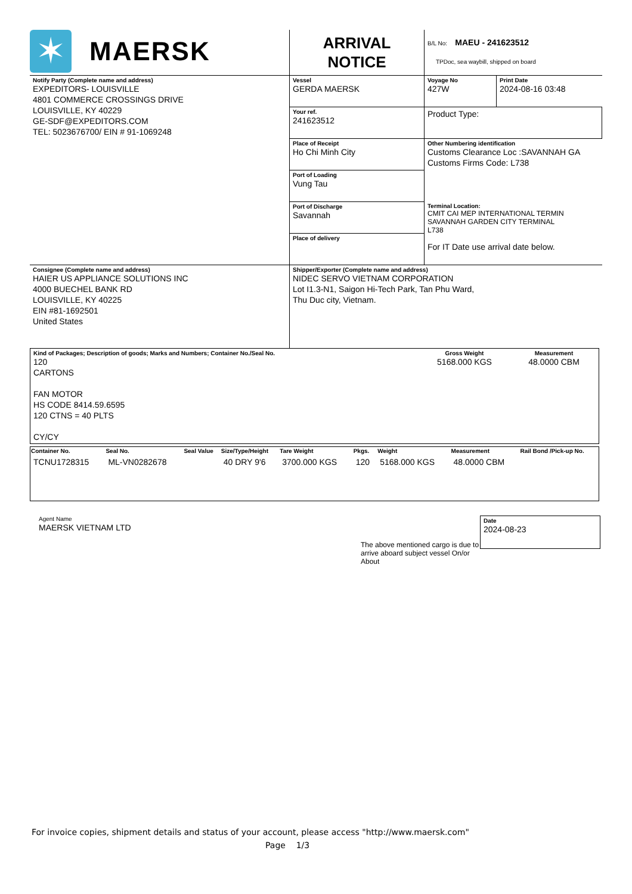| ✶ MAERSK | ARRIVAL NOTICE | B/L No: MAEU - 241623512 TPDoc, sea waybill, shipped on board | |
| Notify Party (Complete name and address) EXPEDITORS- LOUISVILLE 4801 COMMERCE CROSSINGS DRIVE LOUISVILLE, KY 40229 GE-SDF@EXPEDITORS.COM TEL: 5023676700/ EIN # 91-1069248 | Vessel GERDA MAERSK | Voyage No 427W | Print Date 2024-08-16 03:48 |
| | Your ref. 241623512 | Product Type: | |
| | Place of Receipt Ho Chi Minh City | Other Numbering identification Customs Clearance Loc :SAVANNAH GA Customs Firms Code: L738 | |
| | Port of Loading Vung Tau | | |
| | Port of Discharge Savannah | Terminal Location: CMIT CAI MEP INTERNATIONAL TERMIN SAVANNAH GARDEN CITY TERMINAL L738 For IT Date use arrival date below. | |
| | Place of delivery | | |
| Consignee (Complete name and address) HAIER US APPLIANCE SOLUTIONS INC 4000 BUECHEL BANK RD LOUISVILLE, KY 40225 EIN #81-1692501 United States | Shipper/Exporter (Complete name and address) NIDEC SERVO VIETNAM CORPORATION Lot I1.3-N1, Saigon Hi-Tech Park, Tan Phu Ward, Thu Duc city, Vietnam. | | |
| Kind of Packages; Description of goods; Marks and Numbers; Container No./Seal No. 120 CARTONS FAN MOTOR HS CODE 8414.59.6595 120 CTNS = 40 PLTS CY/CY | Gross Weight 5168.000 KGS | Measurement 48.0000 CBM |
| Container No. | Seal No. | Seal Value | Size/Type/Height | Tare Weight | Pkgs. | Weight | Measurement | Rail Bond /Pick-up No. |
| --- | --- | --- | --- | --- | --- | --- | --- | --- |
| TCNU1728315 | ML-VN0282678 | | 40 DRY 9'6 | 3700.000 KGS | 120 | 5168.000 KGS | 48.0000 CBM | |
Agent Name
MAERSK VIETNAM LTD
The above mentioned cargo is due to arrive aboard subject vessel On/or About
Date
2024-08-23
For invoice copies, shipment details and status of your account, please access "http://www.maersk.com"
Page 1/3